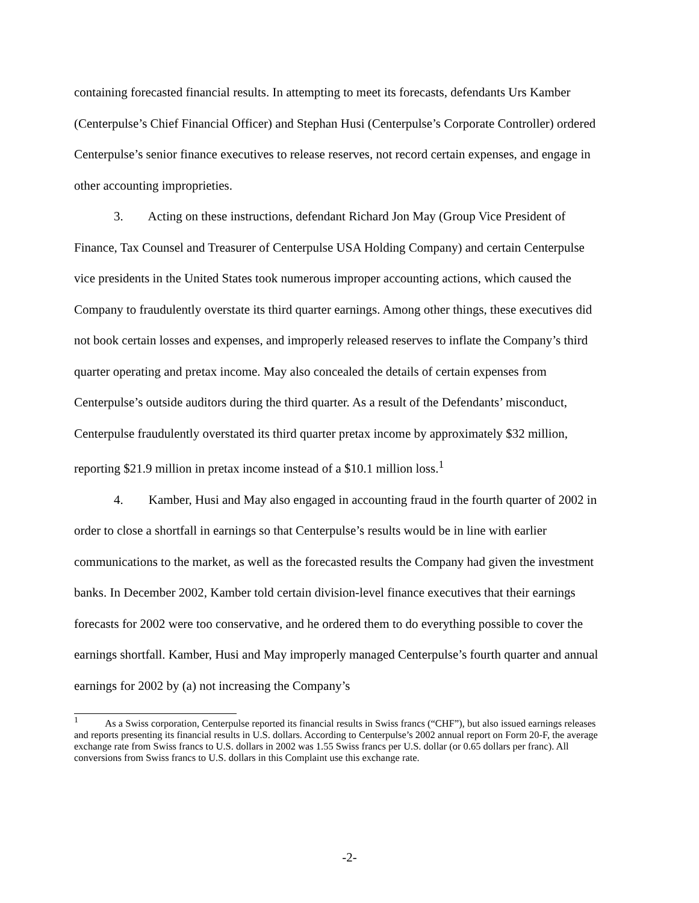containing forecasted financial results. In attempting to meet its forecasts, defendants Urs Kamber (Centerpulse’s Chief Financial Officer) and Stephan Husi (Centerpulse’s Corporate Controller) ordered Centerpulse’s senior finance executives to release reserves, not record certain expenses, and engage in other accounting improprieties.
3. Acting on these instructions, defendant Richard Jon May (Group Vice President of Finance, Tax Counsel and Treasurer of Centerpulse USA Holding Company) and certain Centerpulse vice presidents in the United States took numerous improper accounting actions, which caused the Company to fraudulently overstate its third quarter earnings. Among other things, these executives did not book certain losses and expenses, and improperly released reserves to inflate the Company’s third quarter operating and pretax income. May also concealed the details of certain expenses from Centerpulse’s outside auditors during the third quarter. As a result of the Defendants’ misconduct, Centerpulse fraudulently overstated its third quarter pretax income by approximately $32 million, reporting $21.9 million in pretax income instead of a $10.1 million loss.<sup>1</sup>
4. Kamber, Husi and May also engaged in accounting fraud in the fourth quarter of 2002 in order to close a shortfall in earnings so that Centerpulse’s results would be in line with earlier communications to the market, as well as the forecasted results the Company had given the investment banks. In December 2002, Kamber told certain division-level finance executives that their earnings forecasts for 2002 were too conservative, and he ordered them to do everything possible to cover the earnings shortfall. Kamber, Husi and May improperly managed Centerpulse’s fourth quarter and annual earnings for 2002 by (a) not increasing the Company’s
<sup>1</sup> As a Swiss corporation, Centerpulse reported its financial results in Swiss francs (“CHF”), but also issued earnings releases and reports presenting its financial results in U.S. dollars. According to Centerpulse’s 2002 annual report on Form 20-F, the average exchange rate from Swiss francs to U.S. dollars in 2002 was 1.55 Swiss francs per U.S. dollar (or 0.65 dollars per franc). All conversions from Swiss francs to U.S. dollars in this Complaint use this exchange rate.
-2-